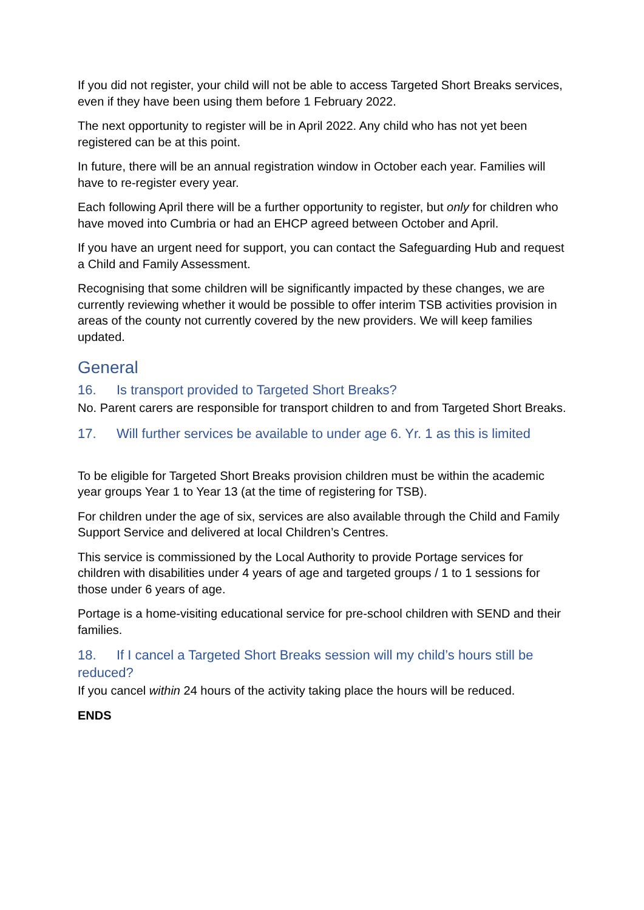If you did not register, your child will not be able to access Targeted Short Breaks services, even if they have been using them before 1 February 2022.
The next opportunity to register will be in April 2022. Any child who has not yet been registered can be at this point.
In future, there will be an annual registration window in October each year. Families will have to re-register every year.
Each following April there will be a further opportunity to register, but only for children who have moved into Cumbria or had an EHCP agreed between October and April.
If you have an urgent need for support, you can contact the Safeguarding Hub and request a Child and Family Assessment.
Recognising that some children will be significantly impacted by these changes, we are currently reviewing whether it would be possible to offer interim TSB activities provision in areas of the county not currently covered by the new providers. We will keep families updated.
General
16. Is transport provided to Targeted Short Breaks?
No. Parent carers are responsible for transport children to and from Targeted Short Breaks.
17. Will further services be available to under age 6. Yr. 1 as this is limited
To be eligible for Targeted Short Breaks provision children must be within the academic year groups Year 1 to Year 13 (at the time of registering for TSB).
For children under the age of six, services are also available through the Child and Family Support Service and delivered at local Children’s Centres.
This service is commissioned by the Local Authority to provide Portage services for children with disabilities under 4 years of age and targeted groups / 1 to 1 sessions for those under 6 years of age.
Portage is a home-visiting educational service for pre-school children with SEND and their families.
18. If I cancel a Targeted Short Breaks session will my child’s hours still be reduced?
If you cancel within 24 hours of the activity taking place the hours will be reduced.
ENDS